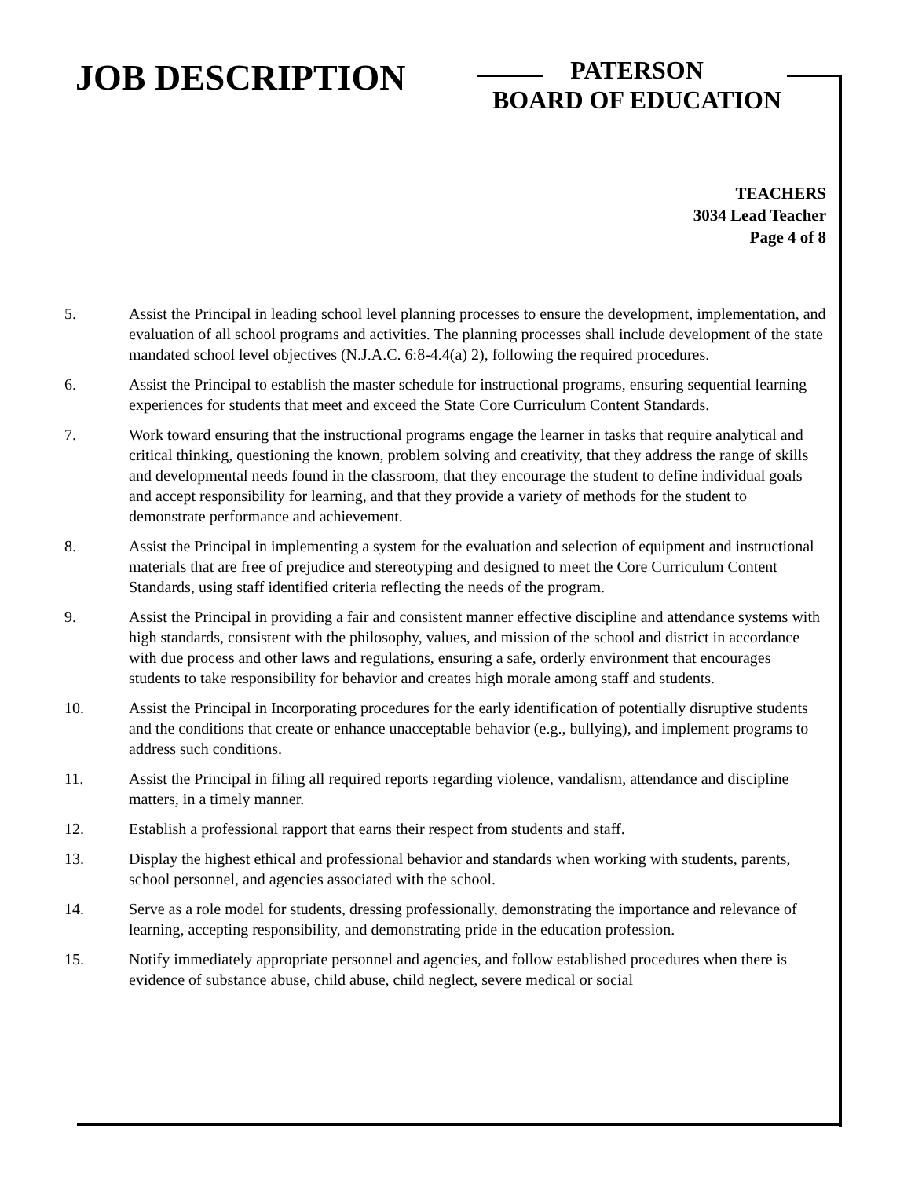JOB DESCRIPTION
PATERSON
BOARD OF EDUCATION
TEACHERS
3034 Lead Teacher
Page 4 of 8
5. Assist the Principal in leading school level planning processes to ensure the development, implementation, and evaluation of all school programs and activities. The planning processes shall include development of the state mandated school level objectives (N.J.A.C. 6:8-4.4(a) 2), following the required procedures.
6. Assist the Principal to establish the master schedule for instructional programs, ensuring sequential learning experiences for students that meet and exceed the State Core Curriculum Content Standards.
7. Work toward ensuring that the instructional programs engage the learner in tasks that require analytical and critical thinking, questioning the known, problem solving and creativity, that they address the range of skills and developmental needs found in the classroom, that they encourage the student to define individual goals and accept responsibility for learning, and that they provide a variety of methods for the student to demonstrate performance and achievement.
8. Assist the Principal in implementing a system for the evaluation and selection of equipment and instructional materials that are free of prejudice and stereotyping and designed to meet the Core Curriculum Content Standards, using staff identified criteria reflecting the needs of the program.
9. Assist the Principal in providing a fair and consistent manner effective discipline and attendance systems with high standards, consistent with the philosophy, values, and mission of the school and district in accordance with due process and other laws and regulations, ensuring a safe, orderly environment that encourages students to take responsibility for behavior and creates high morale among staff and students.
10. Assist the Principal in Incorporating procedures for the early identification of potentially disruptive students and the conditions that create or enhance unacceptable behavior (e.g., bullying), and implement programs to address such conditions.
11. Assist the Principal in filing all required reports regarding violence, vandalism, attendance and discipline matters, in a timely manner.
12. Establish a professional rapport that earns their respect from students and staff.
13. Display the highest ethical and professional behavior and standards when working with students, parents, school personnel, and agencies associated with the school.
14. Serve as a role model for students, dressing professionally, demonstrating the importance and relevance of learning, accepting responsibility, and demonstrating pride in the education profession.
15. Notify immediately appropriate personnel and agencies, and follow established procedures when there is evidence of substance abuse, child abuse, child neglect, severe medical or social